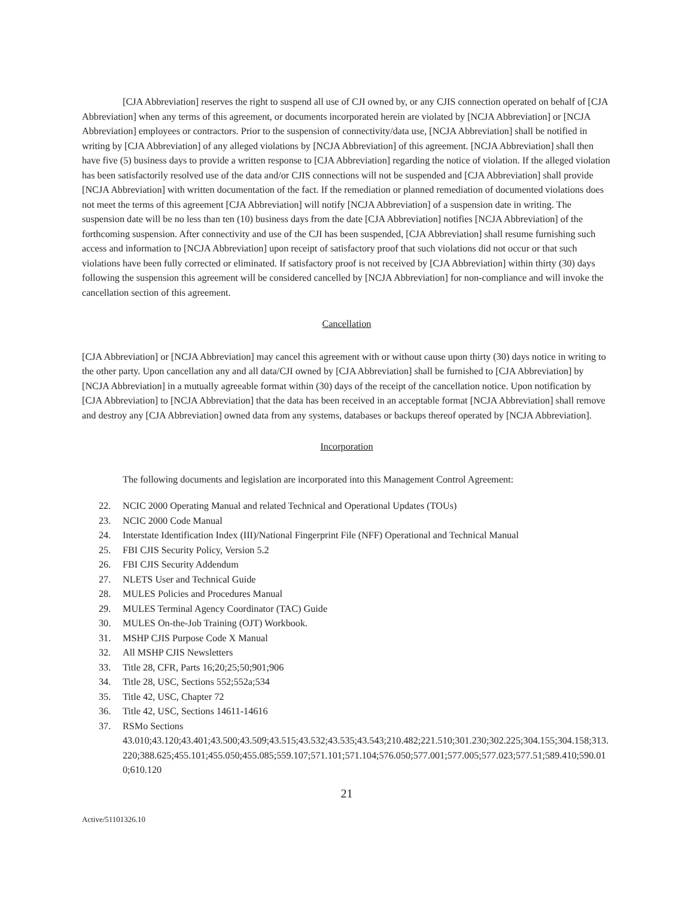[CJA Abbreviation] reserves the right to suspend all use of CJI owned by, or any CJIS connection operated on behalf of [CJA Abbreviation] when any terms of this agreement, or documents incorporated herein are violated by [NCJA Abbreviation] or [NCJA Abbreviation] employees or contractors. Prior to the suspension of connectivity/data use, [NCJA Abbreviation] shall be notified in writing by [CJA Abbreviation] of any alleged violations by [NCJA Abbreviation] of this agreement. [NCJA Abbreviation] shall then have five (5) business days to provide a written response to [CJA Abbreviation] regarding the notice of violation. If the alleged violation has been satisfactorily resolved use of the data and/or CJIS connections will not be suspended and [CJA Abbreviation] shall provide [NCJA Abbreviation] with written documentation of the fact. If the remediation or planned remediation of documented violations does not meet the terms of this agreement [CJA Abbreviation] will notify [NCJA Abbreviation] of a suspension date in writing. The suspension date will be no less than ten (10) business days from the date [CJA Abbreviation] notifies [NCJA Abbreviation] of the forthcoming suspension. After connectivity and use of the CJI has been suspended, [CJA Abbreviation] shall resume furnishing such access and information to [NCJA Abbreviation] upon receipt of satisfactory proof that such violations did not occur or that such violations have been fully corrected or eliminated. If satisfactory proof is not received by [CJA Abbreviation] within thirty (30) days following the suspension this agreement will be considered cancelled by [NCJA Abbreviation] for non-compliance and will invoke the cancellation section of this agreement.
Cancellation
[CJA Abbreviation] or [NCJA Abbreviation] may cancel this agreement with or without cause upon thirty (30) days notice in writing to the other party. Upon cancellation any and all data/CJI owned by [CJA Abbreviation] shall be furnished to [CJA Abbreviation] by [NCJA Abbreviation] in a mutually agreeable format within (30) days of the receipt of the cancellation notice. Upon notification by [CJA Abbreviation] to [NCJA Abbreviation] that the data has been received in an acceptable format [NCJA Abbreviation] shall remove and destroy any [CJA Abbreviation] owned data from any systems, databases or backups thereof operated by [NCJA Abbreviation].
Incorporation
The following documents and legislation are incorporated into this Management Control Agreement:
22. NCIC 2000 Operating Manual and related Technical and Operational Updates (TOUs)
23. NCIC 2000 Code Manual
24. Interstate Identification Index (III)/National Fingerprint File (NFF) Operational and Technical Manual
25. FBI CJIS Security Policy, Version 5.2
26. FBI CJIS Security Addendum
27. NLETS User and Technical Guide
28. MULES Policies and Procedures Manual
29. MULES Terminal Agency Coordinator (TAC) Guide
30. MULES On-the-Job Training (OJT) Workbook.
31. MSHP CJIS Purpose Code X Manual
32. All MSHP CJIS Newsletters
33. Title 28, CFR, Parts 16;20;25;50;901;906
34. Title 28, USC, Sections 552;552a;534
35. Title 42, USC, Chapter 72
36. Title 42, USC, Sections 14611-14616
37. RSMo Sections
43.010;43.120;43.401;43.500;43.509;43.515;43.532;43.535;43.543;210.482;221.510;301.230;302.225;304.155;304.158;313.220;388.625;455.101;455.050;455.085;559.107;571.101;571.104;576.050;577.001;577.005;577.023;577.51;589.410;590.010;610.120
21
Active/51101326.10